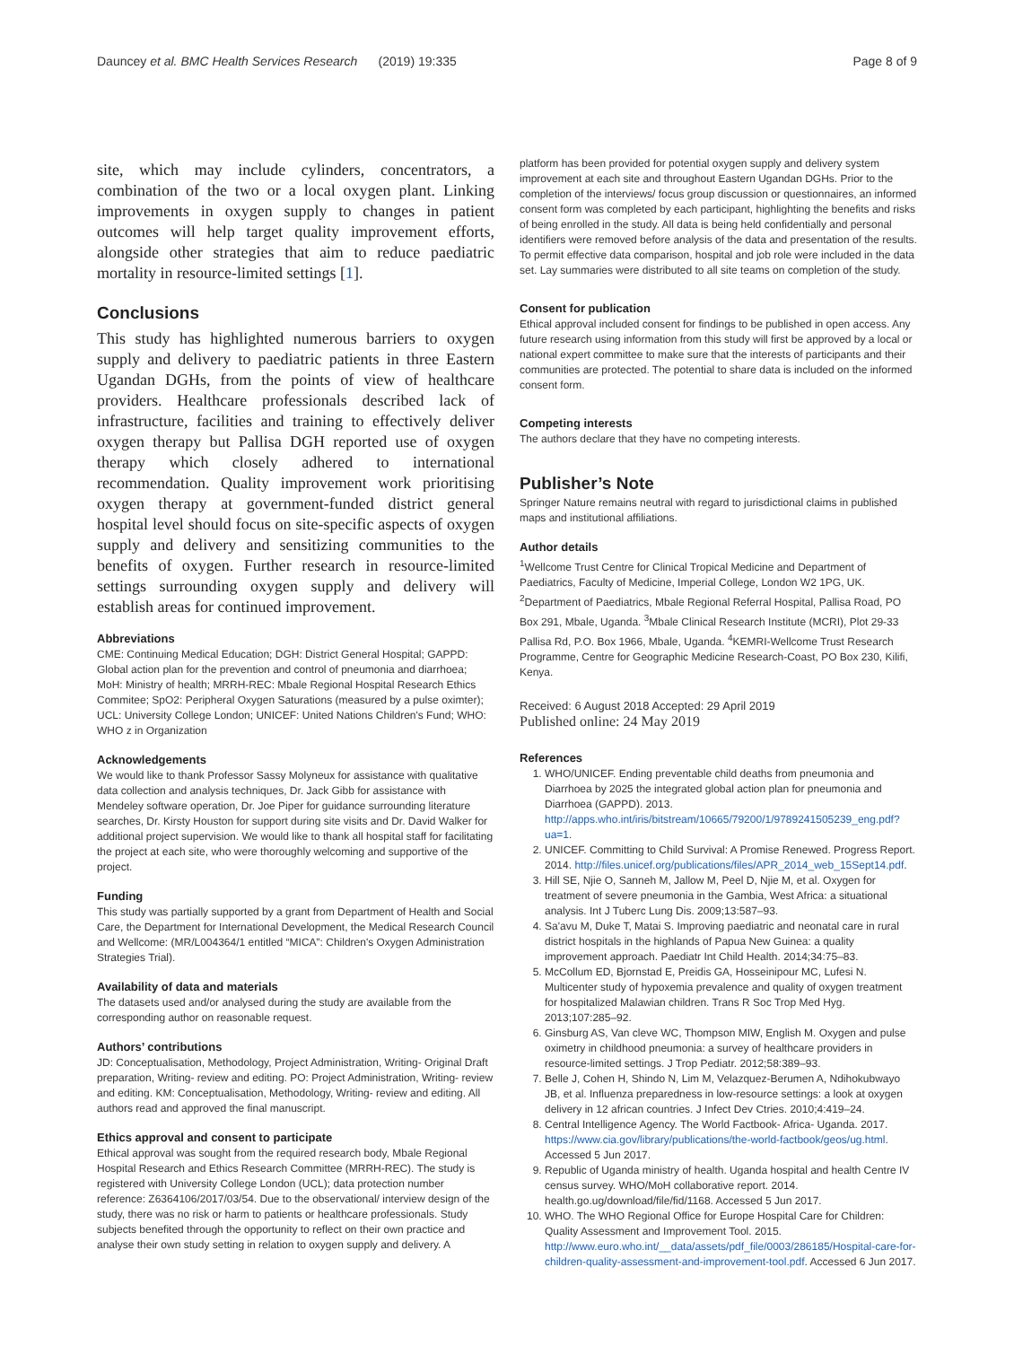Dauncey et al. BMC Health Services Research (2019) 19:335 Page 8 of 9
site, which may include cylinders, concentrators, a combination of the two or a local oxygen plant. Linking improvements in oxygen supply to changes in patient outcomes will help target quality improvement efforts, alongside other strategies that aim to reduce paediatric mortality in resource-limited settings [1].
Conclusions
This study has highlighted numerous barriers to oxygen supply and delivery to paediatric patients in three Eastern Ugandan DGHs, from the points of view of healthcare providers. Healthcare professionals described lack of infrastructure, facilities and training to effectively deliver oxygen therapy but Pallisa DGH reported use of oxygen therapy which closely adhered to international recommendation. Quality improvement work prioritising oxygen therapy at government-funded district general hospital level should focus on site-specific aspects of oxygen supply and delivery and sensitizing communities to the benefits of oxygen. Further research in resource-limited settings surrounding oxygen supply and delivery will establish areas for continued improvement.
Abbreviations
CME: Continuing Medical Education; DGH: District General Hospital; GAPPD: Global action plan for the prevention and control of pneumonia and diarrhoea; MoH: Ministry of health; MRRH-REC: Mbale Regional Hospital Research Ethics Commitee; SpO2: Peripheral Oxygen Saturations (measured by a pulse oximter); UCL: University College London; UNICEF: United Nations Children's Fund; WHO: WHO z in Organization
Acknowledgements
We would like to thank Professor Sassy Molyneux for assistance with qualitative data collection and analysis techniques, Dr. Jack Gibb for assistance with Mendeley software operation, Dr. Joe Piper for guidance surrounding literature searches, Dr. Kirsty Houston for support during site visits and Dr. David Walker for additional project supervision. We would like to thank all hospital staff for facilitating the project at each site, who were thoroughly welcoming and supportive of the project.
Funding
This study was partially supported by a grant from Department of Health and Social Care, the Department for International Development, the Medical Research Council and Wellcome: (MR/L004364/1 entitled “MICA”: Children's Oxygen Administration Strategies Trial).
Availability of data and materials
The datasets used and/or analysed during the study are available from the corresponding author on reasonable request.
Authors’ contributions
JD: Conceptualisation, Methodology, Project Administration, Writing- Original Draft preparation, Writing- review and editing. PO: Project Administration, Writing- review and editing. KM: Conceptualisation, Methodology, Writing- review and editing. All authors read and approved the final manuscript.
Ethics approval and consent to participate
Ethical approval was sought from the required research body, Mbale Regional Hospital Research and Ethics Research Committee (MRRH-REC). The study is registered with University College London (UCL); data protection number reference: Z6364106/2017/03/54. Due to the observational/ interview design of the study, there was no risk or harm to patients or healthcare professionals. Study subjects benefited through the opportunity to reflect on their own practice and analyse their own study setting in relation to oxygen supply and delivery. A
platform has been provided for potential oxygen supply and delivery system improvement at each site and throughout Eastern Ugandan DGHs. Prior to the completion of the interviews/ focus group discussion or questionnaires, an informed consent form was completed by each participant, highlighting the benefits and risks of being enrolled in the study. All data is being held confidentially and personal identifiers were removed before analysis of the data and presentation of the results. To permit effective data comparison, hospital and job role were included in the data set. Lay summaries were distributed to all site teams on completion of the study.
Consent for publication
Ethical approval included consent for findings to be published in open access. Any future research using information from this study will first be approved by a local or national expert committee to make sure that the interests of participants and their communities are protected. The potential to share data is included on the informed consent form.
Competing interests
The authors declare that they have no competing interests.
Publisher’s Note
Springer Nature remains neutral with regard to jurisdictional claims in published maps and institutional affiliations.
Author details
<sup>1</sup> Wellcome Trust Centre for Clinical Tropical Medicine and Department of Paediatrics, Faculty of Medicine, Imperial College, London W2 1PG, UK. <sup>2</sup>Department of Paediatrics, Mbale Regional Referral Hospital, Pallisa Road, PO Box 291, Mbale, Uganda. <sup>3</sup>Mbale Clinical Research Institute (MCRI), Plot 29-33 Pallisa Rd, P.O. Box 1966, Mbale, Uganda. <sup>4</sup>KEMRI-Wellcome Trust Research Programme, Centre for Geographic Medicine Research-Coast, PO Box 230, Kilifi, Kenya.
Received: 6 August 2018 Accepted: 29 April 2019
Published online: 24 May 2019
References
1. WHO/UNICEF. Ending preventable child deaths from pneumonia and Diarrhoea by 2025 the integrated global action plan for pneumonia and Diarrhoea (GAPPD). 2013. http://apps.who.int/iris/bitstream/10665/79200/1/9789241505239_eng.pdf?ua=1.
2. UNICEF. Committing to Child Survival: A Promise Renewed. Progress Report. 2014. http://files.unicef.org/publications/files/APR_2014_web_15Sept14.pdf.
3. Hill SE, Njie O, Sanneh M, Jallow M, Peel D, Njie M, et al. Oxygen for treatment of severe pneumonia in the Gambia, West Africa: a situational analysis. Int J Tuberc Lung Dis. 2009;13:587–93.
4. Sa'avu M, Duke T, Matai S. Improving paediatric and neonatal care in rural district hospitals in the highlands of Papua New Guinea: a quality improvement approach. Paediatr Int Child Health. 2014;34:75–83.
5. McCollum ED, Bjornstad E, Preidis GA, Hosseinipour MC, Lufesi N. Multicenter study of hypoxemia prevalence and quality of oxygen treatment for hospitalized Malawian children. Trans R Soc Trop Med Hyg. 2013;107:285–92.
6. Ginsburg AS, Van cleve WC, Thompson MIW, English M. Oxygen and pulse oximetry in childhood pneumonia: a survey of healthcare providers in resource-limited settings. J Trop Pediatr. 2012;58:389–93.
7. Belle J, Cohen H, Shindo N, Lim M, Velazquez-Berumen A, Ndihokubwayo JB, et al. Influenza preparedness in low-resource settings: a look at oxygen delivery in 12 african countries. J Infect Dev Ctries. 2010;4:419–24.
8. Central Intelligence Agency. The World Factbook- Africa- Uganda. 2017. https://www.cia.gov/library/publications/the-world-factbook/geos/ug.html. Accessed 5 Jun 2017.
9. Republic of Uganda ministry of health. Uganda hospital and health Centre IV census survey. WHO/MoH collaborative report. 2014. health.go.ug/download/file/fid/1168. Accessed 5 Jun 2017.
10. WHO. The WHO Regional Office for Europe Hospital Care for Children: Quality Assessment and Improvement Tool. 2015. http://www.euro.who.int/__data/assets/pdf_file/0003/286185/Hospital-care-for-children-quality-assessment-and-improvement-tool.pdf. Accessed 6 Jun 2017.